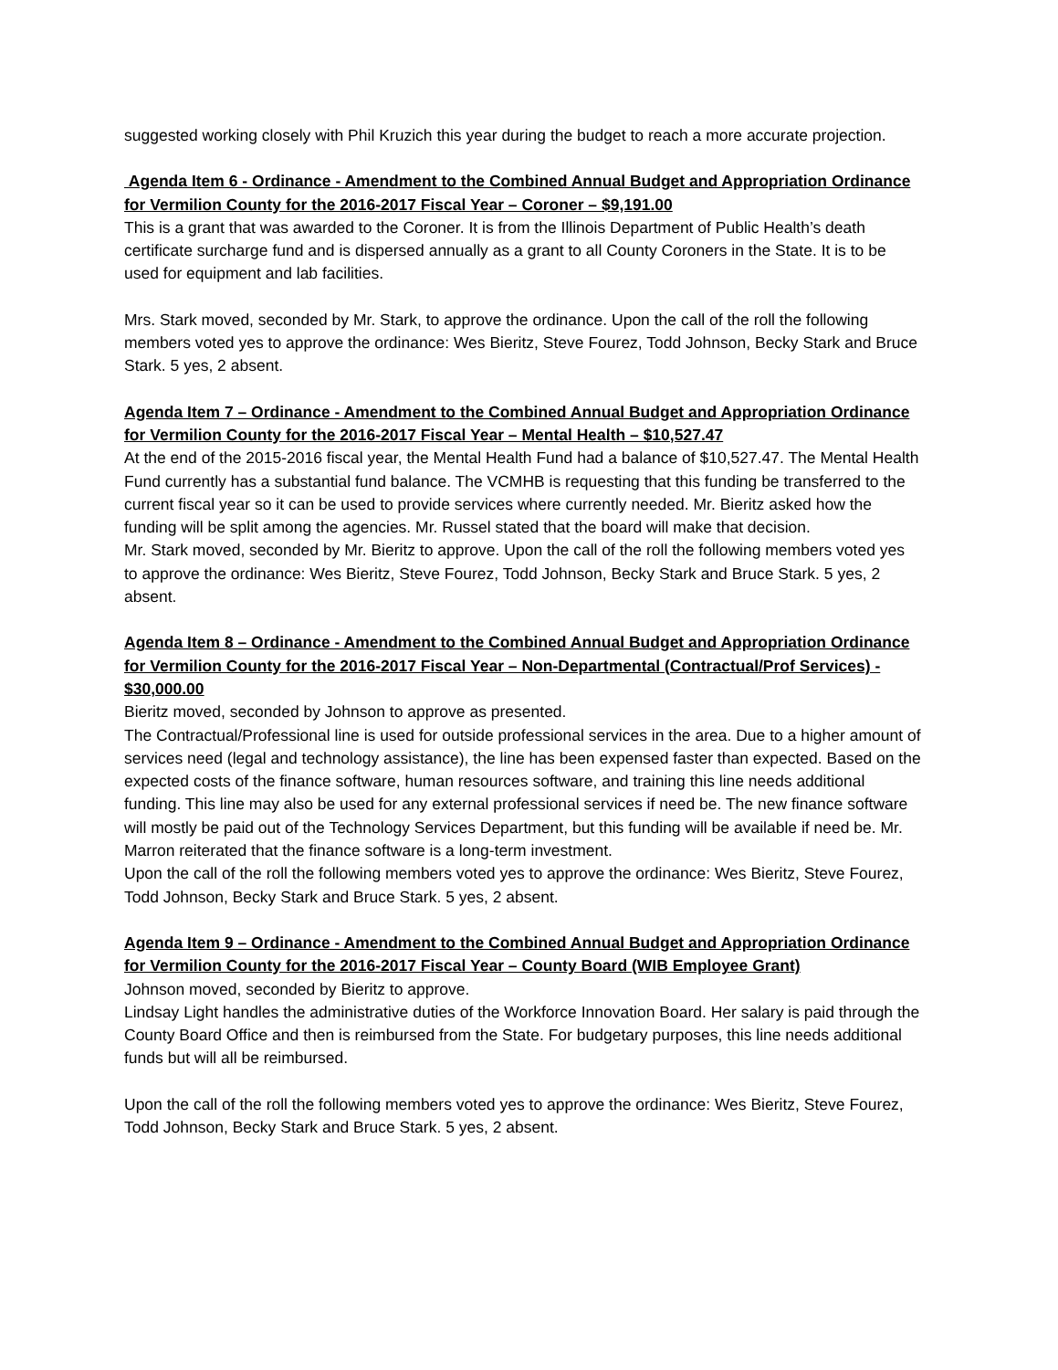suggested working closely with Phil Kruzich this year during the budget to reach a more accurate projection.
Agenda Item 6 - Ordinance - Amendment to the Combined Annual Budget and Appropriation Ordinance for Vermilion County for the 2016-2017 Fiscal Year – Coroner – $9,191.00
This is a grant that was awarded to the Coroner. It is from the Illinois Department of Public Health’s death certificate surcharge fund and is dispersed annually as a grant to all County Coroners in the State. It is to be used for equipment and lab facilities.
Mrs. Stark moved, seconded by Mr. Stark, to approve the ordinance. Upon the call of the roll the following members voted yes to approve the ordinance: Wes Bieritz, Steve Fourez, Todd Johnson, Becky Stark and Bruce Stark. 5 yes, 2 absent.
Agenda Item 7 – Ordinance - Amendment to the Combined Annual Budget and Appropriation Ordinance for Vermilion County for the 2016-2017 Fiscal Year – Mental Health – $10,527.47
At the end of the 2015-2016 fiscal year, the Mental Health Fund had a balance of $10,527.47. The Mental Health Fund currently has a substantial fund balance. The VCMHB is requesting that this funding be transferred to the current fiscal year so it can be used to provide services where currently needed. Mr. Bieritz asked how the funding will be split among the agencies. Mr. Russel stated that the board will make that decision.
Mr. Stark moved, seconded by Mr. Bieritz to approve. Upon the call of the roll the following members voted yes to approve the ordinance: Wes Bieritz, Steve Fourez, Todd Johnson, Becky Stark and Bruce Stark. 5 yes, 2 absent.
Agenda Item 8 – Ordinance - Amendment to the Combined Annual Budget and Appropriation Ordinance for Vermilion County for the 2016-2017 Fiscal Year – Non-Departmental (Contractual/Prof Services) - $30,000.00
Bieritz moved, seconded by Johnson to approve as presented.
The Contractual/Professional line is used for outside professional services in the area. Due to a higher amount of services need (legal and technology assistance), the line has been expensed faster than expected. Based on the expected costs of the finance software, human resources software, and training this line needs additional funding. This line may also be used for any external professional services if need be. The new finance software will mostly be paid out of the Technology Services Department, but this funding will be available if need be. Mr. Marron reiterated that the finance software is a long-term investment.
Upon the call of the roll the following members voted yes to approve the ordinance: Wes Bieritz, Steve Fourez, Todd Johnson, Becky Stark and Bruce Stark. 5 yes, 2 absent.
Agenda Item 9 – Ordinance - Amendment to the Combined Annual Budget and Appropriation Ordinance for Vermilion County for the 2016-2017 Fiscal Year – County Board (WIB Employee Grant)
Johnson moved, seconded by Bieritz to approve.
Lindsay Light handles the administrative duties of the Workforce Innovation Board. Her salary is paid through the County Board Office and then is reimbursed from the State. For budgetary purposes, this line needs additional funds but will all be reimbursed.
Upon the call of the roll the following members voted yes to approve the ordinance: Wes Bieritz, Steve Fourez, Todd Johnson, Becky Stark and Bruce Stark. 5 yes, 2 absent.